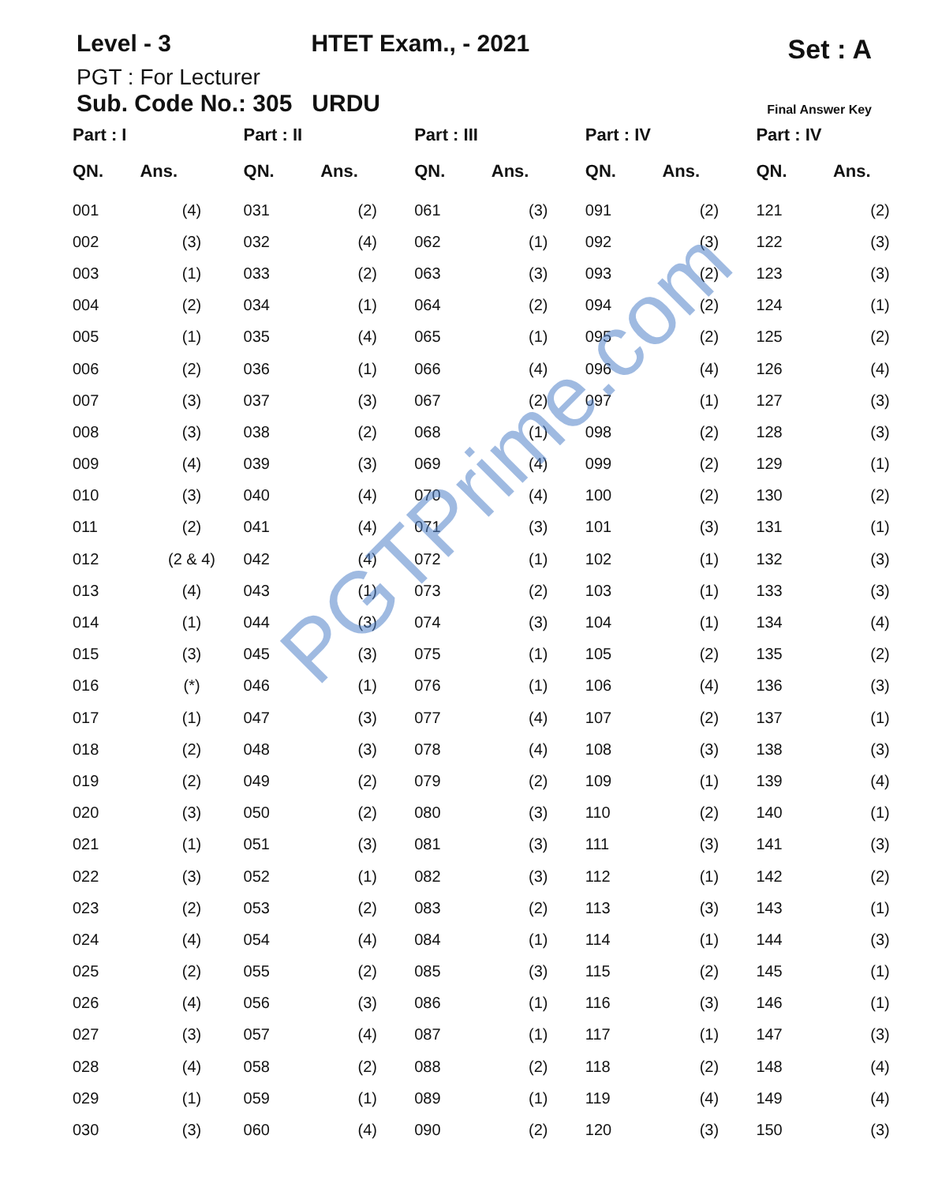Level - 3 HTET Exam., - 2021 Set : A
PGT : For Lecturer
Sub. Code No.: 305 URDU Final Answer Key
| Part : I | |
| --- | --- |
| QN. | Ans. |
| 001 | (4) |
| 002 | (3) |
| 003 | (1) |
| 004 | (2) |
| 005 | (1) |
| 006 | (2) |
| 007 | (3) |
| 008 | (3) |
| 009 | (4) |
| 010 | (3) |
| 011 | (2) |
| 012 | (2 & 4) |
| 013 | (4) |
| 014 | (1) |
| 015 | (3) |
| 016 | (*) |
| 017 | (1) |
| 018 | (2) |
| 019 | (2) |
| 020 | (3) |
| 021 | (1) |
| 022 | (3) |
| 023 | (2) |
| 024 | (4) |
| 025 | (2) |
| 026 | (4) |
| 027 | (3) |
| 028 | (4) |
| 029 | (1) |
| 030 | (3) |
| Part : II | |
| --- | --- |
| QN. | Ans. |
| 031 | (2) |
| 032 | (4) |
| 033 | (2) |
| 034 | (1) |
| 035 | (4) |
| 036 | (1) |
| 037 | (3) |
| 038 | (2) |
| 039 | (3) |
| 040 | (4) |
| 041 | (4) |
| 042 | (4) |
| 043 | (1) |
| 044 | (3) |
| 045 | (3) |
| 046 | (1) |
| 047 | (3) |
| 048 | (3) |
| 049 | (2) |
| 050 | (2) |
| 051 | (3) |
| 052 | (1) |
| 053 | (2) |
| 054 | (4) |
| 055 | (2) |
| 056 | (3) |
| 057 | (4) |
| 058 | (2) |
| 059 | (1) |
| 060 | (4) |
| Part : III | |
| --- | --- |
| QN. | Ans. |
| 061 | (3) |
| 062 | (1) |
| 063 | (3) |
| 064 | (2) |
| 065 | (1) |
| 066 | (4) |
| 067 | (2) |
| 068 | (1) |
| 069 | (4) |
| 070 | (4) |
| 071 | (3) |
| 072 | (1) |
| 073 | (2) |
| 074 | (3) |
| 075 | (1) |
| 076 | (1) |
| 077 | (4) |
| 078 | (4) |
| 079 | (2) |
| 080 | (3) |
| 081 | (3) |
| 082 | (3) |
| 083 | (2) |
| 084 | (1) |
| 085 | (3) |
| 086 | (1) |
| 087 | (1) |
| 088 | (2) |
| 089 | (1) |
| 090 | (2) |
| Part : IV | |
| --- | --- |
| QN. | Ans. |
| 091 | (2) |
| 092 | (3) |
| 093 | (2) |
| 094 | (2) |
| 095 | (2) |
| 096 | (4) |
| 097 | (1) |
| 098 | (2) |
| 099 | (2) |
| 100 | (2) |
| 101 | (3) |
| 102 | (1) |
| 103 | (1) |
| 104 | (1) |
| 105 | (2) |
| 106 | (4) |
| 107 | (2) |
| 108 | (3) |
| 109 | (1) |
| 110 | (2) |
| 111 | (3) |
| 112 | (1) |
| 113 | (3) |
| 114 | (1) |
| 115 | (2) |
| 116 | (3) |
| 117 | (1) |
| 118 | (2) |
| 119 | (4) |
| 120 | (3) |
| Part : IV | |
| --- | --- |
| QN. | Ans. |
| 121 | (2) |
| 122 | (3) |
| 123 | (3) |
| 124 | (1) |
| 125 | (2) |
| 126 | (4) |
| 127 | (3) |
| 128 | (3) |
| 129 | (1) |
| 130 | (2) |
| 131 | (1) |
| 132 | (3) |
| 133 | (3) |
| 134 | (4) |
| 135 | (2) |
| 136 | (3) |
| 137 | (1) |
| 138 | (3) |
| 139 | (4) |
| 140 | (1) |
| 141 | (3) |
| 142 | (2) |
| 143 | (1) |
| 144 | (3) |
| 145 | (1) |
| 146 | (1) |
| 147 | (3) |
| 148 | (4) |
| 149 | (4) |
| 150 | (3) |
PGTPrime.com